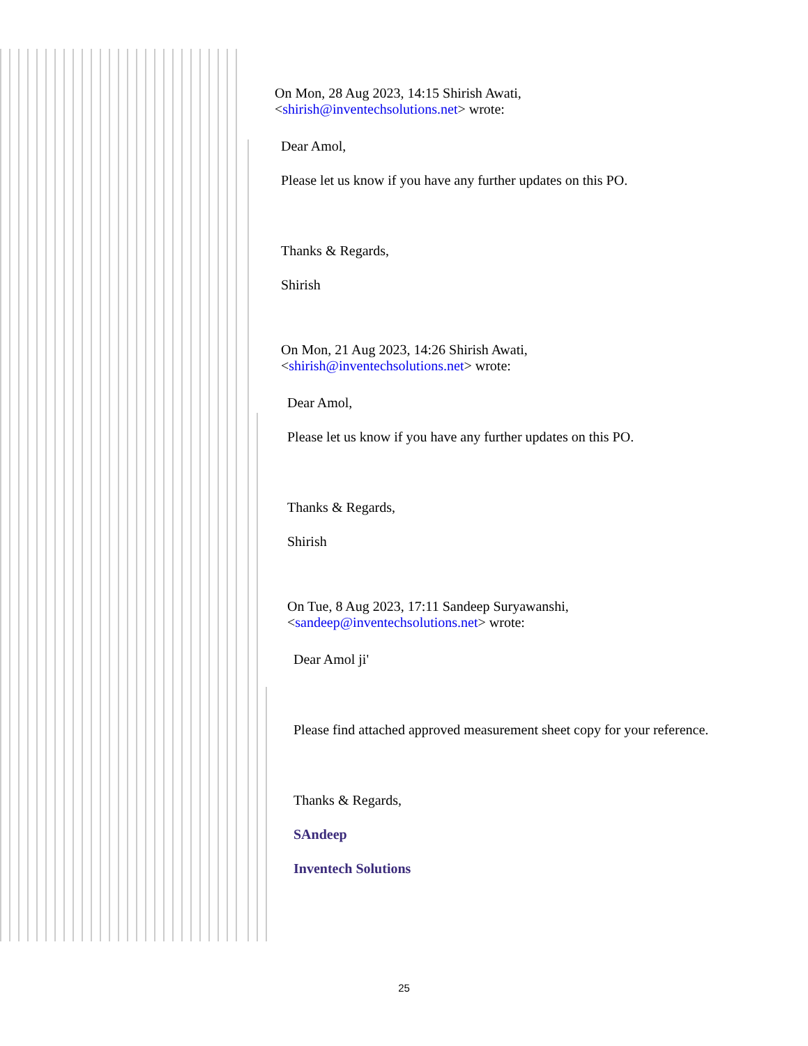On Mon, 28 Aug 2023, 14:15 Shirish Awati,
<shirish@inventechsolutions.net> wrote:
Dear Amol,
Please let us know if you have any further updates on this PO.
Thanks & Regards,
Shirish
On Mon, 21 Aug 2023, 14:26 Shirish Awati,
<shirish@inventechsolutions.net> wrote:
Dear Amol,
Please let us know if you have any further updates on this PO.
Thanks & Regards,
Shirish
On Tue, 8 Aug 2023, 17:11 Sandeep Suryawanshi,
<sandeep@inventechsolutions.net> wrote:
Dear Amol ji'
Please find attached approved measurement sheet copy for your reference.
Thanks & Regards,
SAndeep
Inventech Solutions
25